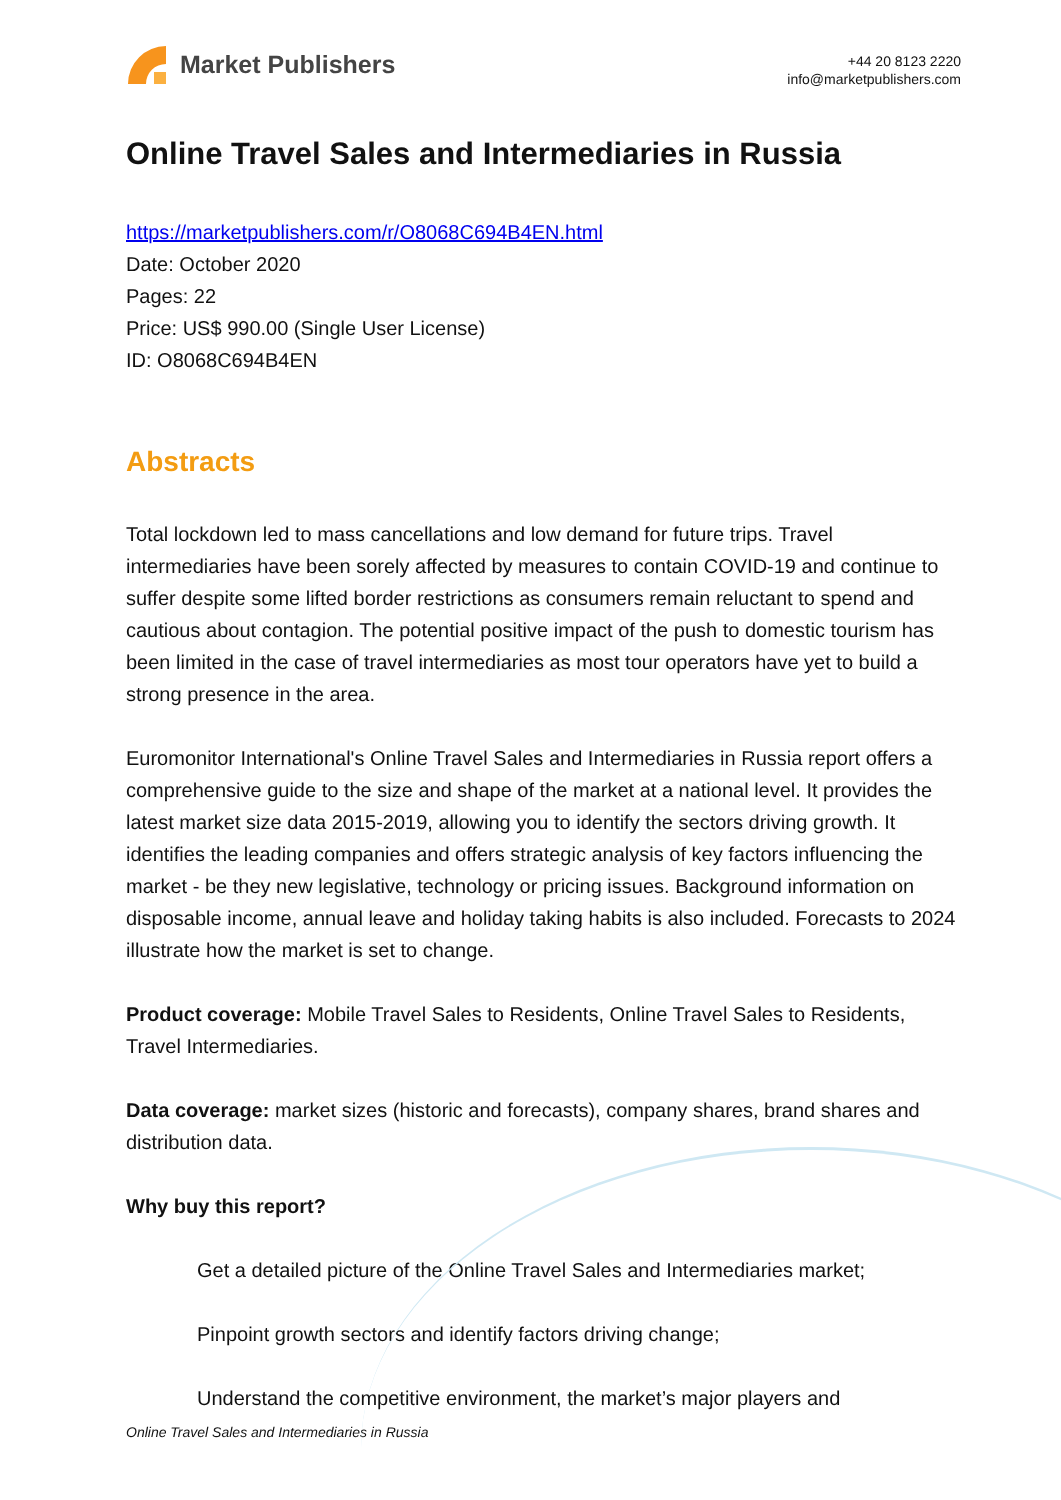Market Publishers
+44 20 8123 2220
info@marketpublishers.com
Online Travel Sales and Intermediaries in Russia
https://marketpublishers.com/r/O8068C694B4EN.html
Date: October 2020
Pages: 22
Price: US$ 990.00 (Single User License)
ID: O8068C694B4EN
Abstracts
Total lockdown led to mass cancellations and low demand for future trips. Travel intermediaries have been sorely affected by measures to contain COVID-19 and continue to suffer despite some lifted border restrictions as consumers remain reluctant to spend and cautious about contagion. The potential positive impact of the push to domestic tourism has been limited in the case of travel intermediaries as most tour operators have yet to build a strong presence in the area.
Euromonitor International's Online Travel Sales and Intermediaries in Russia report offers a comprehensive guide to the size and shape of the market at a national level. It provides the latest market size data 2015-2019, allowing you to identify the sectors driving growth. It identifies the leading companies and offers strategic analysis of key factors influencing the market - be they new legislative, technology or pricing issues. Background information on disposable income, annual leave and holiday taking habits is also included. Forecasts to 2024 illustrate how the market is set to change.
Product coverage: Mobile Travel Sales to Residents, Online Travel Sales to Residents, Travel Intermediaries.
Data coverage: market sizes (historic and forecasts), company shares, brand shares and distribution data.
Why buy this report?
Get a detailed picture of the Online Travel Sales and Intermediaries market;
Pinpoint growth sectors and identify factors driving change;
Understand the competitive environment, the market’s major players and
Online Travel Sales and Intermediaries in Russia